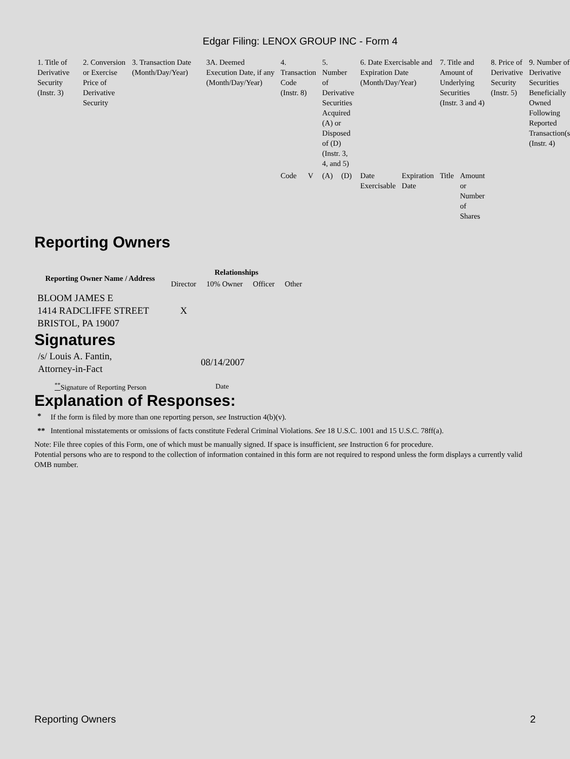Edgar Filing: LENOX GROUP INC - Form 4
| 1. Title of Derivative Security (Instr. 3) | 2. Conversion or Exercise Price of Derivative Security | 3. Transaction Date (Month/Day/Year) | 3A. Deemed Execution Date, if any (Month/Day/Year) | 4. Transaction Code (Instr. 8) | | 5. Number of Derivative Securities Acquired (A) or Disposed of (D) (Instr. 3, 4, and 5) | | 6. Date Exercisable and Expiration Date (Month/Day/Year) | | 7. Title and Amount of Underlying Securities (Instr. 3 and 4) | | 8. Price of Derivative Security (Instr. 5) | 9. Number of Derivative Securities Beneficially Owned Following Reported Transaction(s) (Instr. 4) |
| | | | | Code | V | (A) | (D) | Date Exercisable | Expiration Date | Title | Amount or Number of Shares | | |
Reporting Owners
| Reporting Owner Name / Address | Relationships | | | |
| --- | --- | --- | --- | --- |
| | Director | 10% Owner | Officer | Other |
| BLOOM JAMES E 1414 RADCLIFFE STREET BRISTOL, PA 19007 | X | | | |
Signatures
| /s/ Louis A. Fantin, Attorney-in-Fact | 08/14/2007 |
| <sup>**</sup> Signature of Reporting Person | Date |
Explanation of Responses:
| * | If the form is filed by more than one reporting person, see Instruction 4(b)(v). |
| ** | Intentional misstatements or omissions of facts constitute Federal Criminal Violations. See 18 U.S.C. 1001 and 15 U.S.C. 78ff(a). |
Note: File three copies of this Form, one of which must be manually signed. If space is insufficient, see Instruction 6 for procedure.
Potential persons who are to respond to the collection of information contained in this form are not required to respond unless the form displays a currently valid OMB number.
Reporting Owners 2